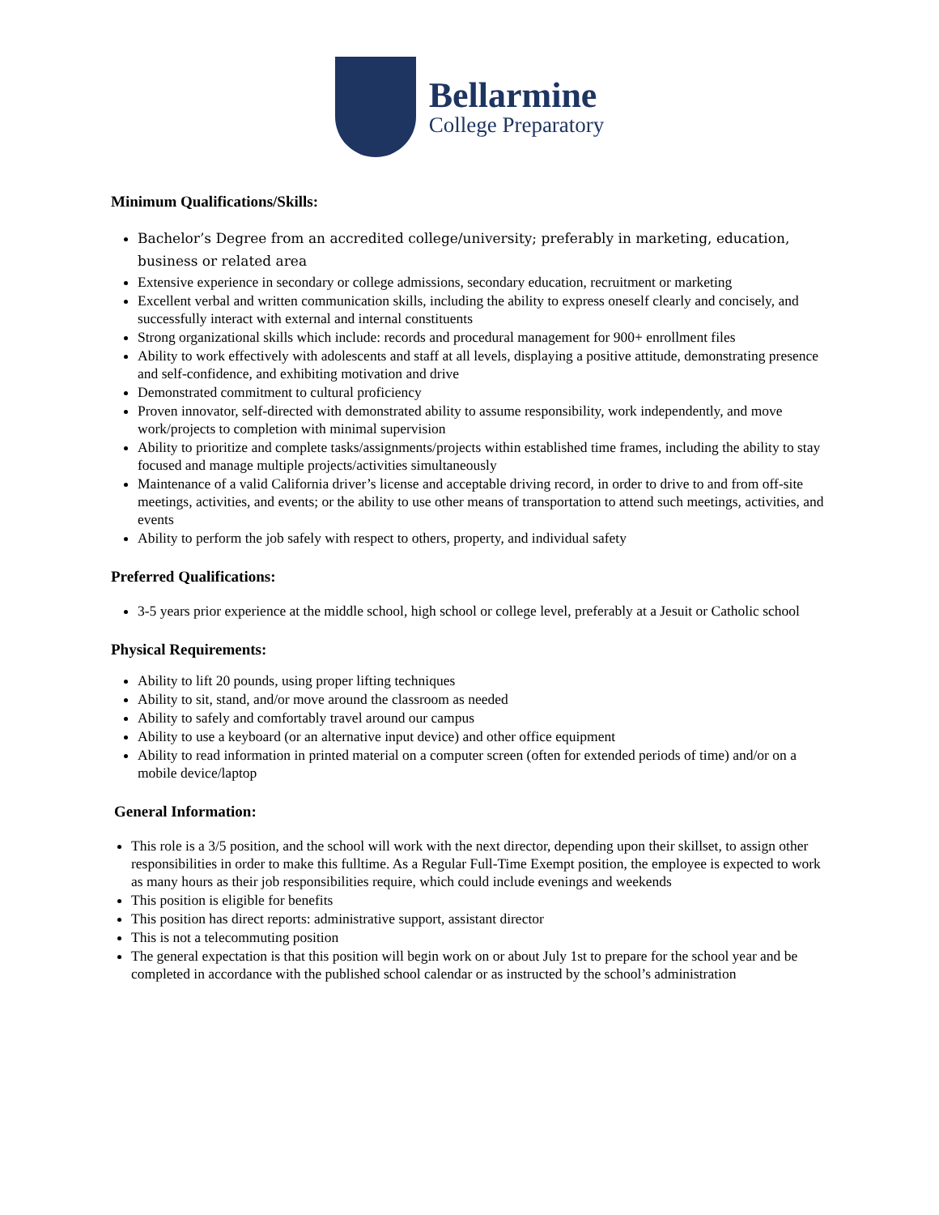Bellarmine
College Preparatory
Minimum Qualifications/Skills:
Bachelor’s Degree from an accredited college/university; preferably in marketing, education, business or related area
Extensive experience in secondary or college admissions, secondary education, recruitment or marketing
Excellent verbal and written communication skills, including the ability to express oneself clearly and concisely, and successfully interact with external and internal constituents
Strong organizational skills which include: records and procedural management for 900+ enrollment files
Ability to work effectively with adolescents and staff at all levels, displaying a positive attitude, demonstrating presence and self-confidence, and exhibiting motivation and drive
Demonstrated commitment to cultural proficiency
Proven innovator, self-directed with demonstrated ability to assume responsibility, work independently, and move work/projects to completion with minimal supervision
Ability to prioritize and complete tasks/assignments/projects within established time frames, including the ability to stay focused and manage multiple projects/activities simultaneously
Maintenance of a valid California driver’s license and acceptable driving record, in order to drive to and from off-site meetings, activities, and events; or the ability to use other means of transportation to attend such meetings, activities, and events
Ability to perform the job safely with respect to others, property, and individual safety
Preferred Qualifications:
3-5 years prior experience at the middle school, high school or college level, preferably at a Jesuit or Catholic school
Physical Requirements:
Ability to lift 20 pounds, using proper lifting techniques
Ability to sit, stand, and/or move around the classroom as needed
Ability to safely and comfortably travel around our campus
Ability to use a keyboard (or an alternative input device) and other office equipment
Ability to read information in printed material on a computer screen (often for extended periods of time) and/or on a mobile device/laptop
General Information:
This role is a 3/5 position, and the school will work with the next director, depending upon their skillset, to assign other responsibilities in order to make this fulltime. As a Regular Full-Time Exempt position, the employee is expected to work as many hours as their job responsibilities require, which could include evenings and weekends
This position is eligible for benefits
This position has direct reports: administrative support, assistant director
This is not a telecommuting position
The general expectation is that this position will begin work on or about July 1st to prepare for the school year and be completed in accordance with the published school calendar or as instructed by the school’s administration